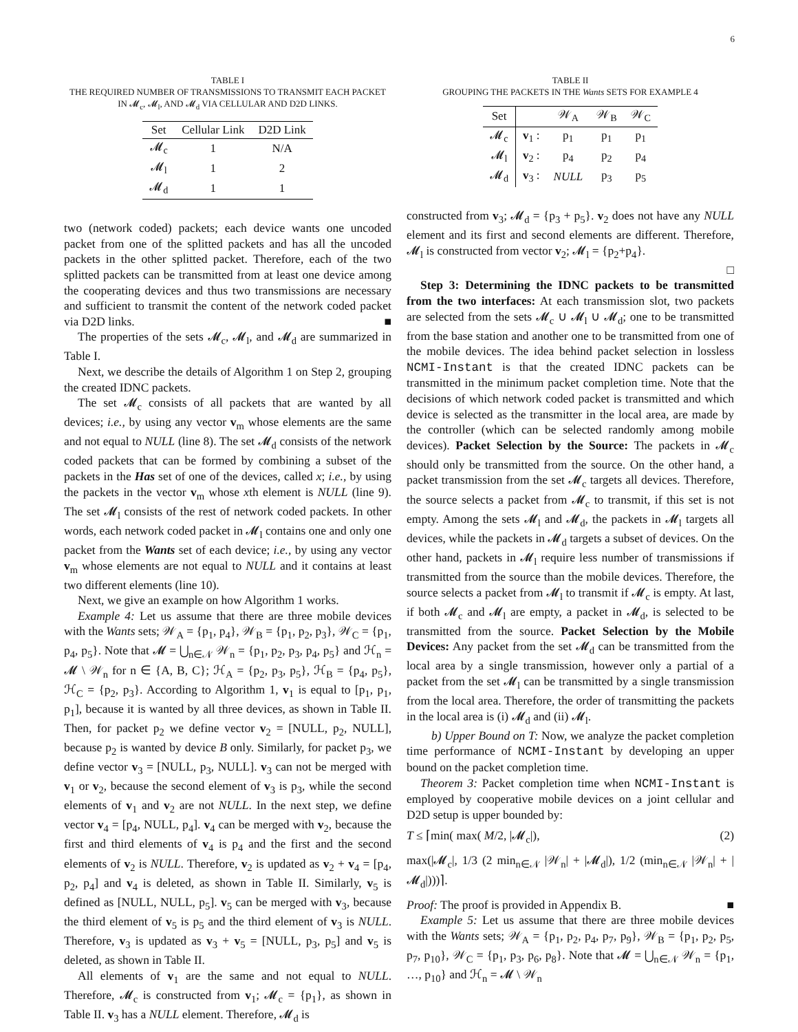6
TABLE I
THE REQUIRED NUMBER OF TRANSMISSIONS TO TRANSMIT EACH PACKET IN 𝓜<sub>c</sub>, 𝓜<sub>l</sub>, AND 𝓜<sub>d</sub> VIA CELLULAR AND D2D LINKS.
| Set | Cellular Link | D2D Link |
| --- | --- | --- |
| 𝓜<sub>c</sub> | 1 | N/A |
| 𝓜<sub>l</sub> | 1 | 2 |
| 𝓜<sub>d</sub> | 1 | 1 |
two (network coded) packets; each device wants one uncoded packet from one of the splitted packets and has all the uncoded packets in the other splitted packet. Therefore, each of the two splitted packets can be transmitted from at least one device among the cooperating devices and thus two transmissions are necessary and sufficient to transmit the content of the network coded packet via D2D links. ■
The properties of the sets 𝓜<sub>c</sub>, 𝓜<sub>l</sub>, and 𝓜<sub>d</sub> are summarized in Table I.
Next, we describe the details of Algorithm 1 on Step 2, grouping the created IDNC packets.
The set 𝓜<sub>c</sub> consists of all packets that are wanted by all devices; i.e., by using any vector v<sub>m</sub> whose elements are the same and not equal to NULL (line 8). The set 𝓜<sub>d</sub> consists of the network coded packets that can be formed by combining a subset of the packets in the Has set of one of the devices, called x; i.e., by using the packets in the vector v<sub>m</sub> whose xth element is NULL (line 9). The set 𝓜<sub>l</sub> consists of the rest of network coded packets. In other words, each network coded packet in 𝓜<sub>l</sub> contains one and only one packet from the Wants set of each device; i.e., by using any vector v<sub>m</sub> whose elements are not equal to NULL and it contains at least two different elements (line 10).
Next, we give an example on how Algorithm 1 works.
Example 4: Let us assume that there are three mobile devices with the Wants sets; 𝒲<sub>A</sub> = {p<sub>1</sub>, p<sub>4</sub>}, 𝒲<sub>B</sub> = {p<sub>1</sub>, p<sub>2</sub>, p<sub>3</sub>}, 𝒲<sub>C</sub> = {p<sub>1</sub>, p<sub>4</sub>, p<sub>5</sub>}. Note that 𝓜 = ⋃<sub>n∈𝒩</sub> 𝒲<sub>n</sub> = {p<sub>1</sub>, p<sub>2</sub>, p<sub>3</sub>, p<sub>4</sub>, p<sub>5</sub>} and ℋ<sub>n</sub> = 𝓜 \ 𝒲<sub>n</sub> for n ∈ {A, B, C}; ℋ<sub>A</sub> = {p<sub>2</sub>, p<sub>3</sub>, p<sub>5</sub>}, ℋ<sub>B</sub> = {p<sub>4</sub>, p<sub>5</sub>}, ℋ<sub>C</sub> = {p<sub>2</sub>, p<sub>3</sub>}. According to Algorithm 1, v<sub>1</sub> is equal to [p<sub>1</sub>, p<sub>1</sub>, p<sub>1</sub>], because it is wanted by all three devices, as shown in Table II. Then, for packet p<sub>2</sub> we define vector v<sub>2</sub> = [NULL, p<sub>2</sub>, NULL], because p<sub>2</sub> is wanted by device B only. Similarly, for packet p<sub>3</sub>, we define vector v<sub>3</sub> = [NULL, p<sub>3</sub>, NULL]. v<sub>3</sub> can not be merged with v<sub>1</sub> or v<sub>2</sub>, because the second element of v<sub>3</sub> is p<sub>3</sub>, while the second elements of v<sub>1</sub> and v<sub>2</sub> are not NULL. In the next step, we define vector v<sub>4</sub> = [p<sub>4</sub>, NULL, p<sub>4</sub>]. v<sub>4</sub> can be merged with v<sub>2</sub>, because the first and third elements of v<sub>4</sub> is p<sub>4</sub> and the first and the second elements of v<sub>2</sub> is NULL. Therefore, v<sub>2</sub> is updated as v<sub>2</sub> + v<sub>4</sub> = [p<sub>4</sub>, p<sub>2</sub>, p<sub>4</sub>] and v<sub>4</sub> is deleted, as shown in Table II. Similarly, v<sub>5</sub> is defined as [NULL, NULL, p<sub>5</sub>]. v<sub>5</sub> can be merged with v<sub>3</sub>, because the third element of v<sub>5</sub> is p<sub>5</sub> and the third element of v<sub>3</sub> is NULL. Therefore, v<sub>3</sub> is updated as v<sub>3</sub> + v<sub>5</sub> = [NULL, p<sub>3</sub>, p<sub>5</sub>] and v<sub>5</sub> is deleted, as shown in Table II.
All elements of v<sub>1</sub> are the same and not equal to NULL. Therefore, 𝓜<sub>c</sub> is constructed from v<sub>1</sub>; 𝓜<sub>c</sub> = {p<sub>1</sub>}, as shown in Table II. v<sub>3</sub> has a NULL element. Therefore, 𝓜<sub>d</sub> is
TABLE II
GROUPING THE PACKETS IN THE Wants SETS FOR EXAMPLE 4
| Set | | 𝒲<sub>A</sub> | 𝒲<sub>B</sub> | 𝒲<sub>C</sub> |
| --- | --- | --- | --- | --- |
| 𝓜<sub>c</sub> | v<sub>1</sub> : | p<sub>1</sub> | p<sub>1</sub> | p<sub>1</sub> |
| 𝓜<sub>l</sub> | v<sub>2</sub> : | p<sub>4</sub> | p<sub>2</sub> | p<sub>4</sub> |
| 𝓜<sub>d</sub> | v<sub>3</sub> : | NULL | p<sub>3</sub> | p<sub>5</sub> |
constructed from v<sub>3</sub>; 𝓜<sub>d</sub> = {p<sub>3</sub> + p<sub>5</sub>}. v<sub>2</sub> does not have any NULL element and its first and second elements are different. Therefore, 𝓜<sub>l</sub> is constructed from vector v<sub>2</sub>; 𝓜<sub>l</sub> = {p<sub>2</sub>+p<sub>4</sub>}.
□
Step 3: Determining the IDNC packets to be transmitted from the two interfaces: At each transmission slot, two packets are selected from the sets 𝓜<sub>c</sub> ∪ 𝓜<sub>l</sub> ∪ 𝓜<sub>d</sub>; one to be transmitted from the base station and another one to be transmitted from one of the mobile devices. The idea behind packet selection in lossless NCMI-Instant is that the created IDNC packets can be transmitted in the minimum packet completion time. Note that the decisions of which network coded packet is transmitted and which device is selected as the transmitter in the local area, are made by the controller (which can be selected randomly among mobile devices). Packet Selection by the Source: The packets in 𝓜<sub>c</sub> should only be transmitted from the source. On the other hand, a packet transmission from the set 𝓜<sub>c</sub> targets all devices. Therefore, the source selects a packet from 𝓜<sub>c</sub> to transmit, if this set is not empty. Among the sets 𝓜<sub>l</sub> and 𝓜<sub>d</sub>, the packets in 𝓜<sub>l</sub> targets all devices, while the packets in 𝓜<sub>d</sub> targets a subset of devices. On the other hand, packets in 𝓜<sub>l</sub> require less number of transmissions if transmitted from the source than the mobile devices. Therefore, the source selects a packet from 𝓜<sub>l</sub> to transmit if 𝓜<sub>c</sub> is empty. At last, if both 𝓜<sub>c</sub> and 𝓜<sub>l</sub> are empty, a packet in 𝓜<sub>d</sub>, is selected to be transmitted from the source. Packet Selection by the Mobile Devices: Any packet from the set 𝓜<sub>d</sub> can be transmitted from the local area by a single transmission, however only a partial of a packet from the set 𝓜<sub>l</sub> can be transmitted by a single transmission from the local area. Therefore, the order of transmitting the packets in the local area is (i) 𝓜<sub>d</sub> and (ii) 𝓜<sub>l</sub>.
b) Upper Bound on T: Now, we analyze the packet completion time performance of NCMI-Instant by developing an upper bound on the packet completion time.
Theorem 3: Packet completion time when NCMI-Instant is employed by cooperative mobile devices on a joint cellular and D2D setup is upper bounded by:
T ≤ ⌈min( max( M/2, |𝓜<sub>c</sub>|), (2)
max(|𝓜<sub>c</sub>|, 1/3 (2 min<sub>n∈𝒩</sub> |𝒲<sub>n</sub>| + |𝓜<sub>d</sub>|), 1/2 (min<sub>n∈𝒩</sub> |𝒲<sub>n</sub>| + |𝓜<sub>d</sub>|)))⌉.
Proof: The proof is provided in Appendix B. ■
Example 5: Let us assume that there are three mobile devices with the Wants sets; 𝒲<sub>A</sub> = {p<sub>1</sub>, p<sub>2</sub>, p<sub>4</sub>, p<sub>7</sub>, p<sub>9</sub>}, 𝒲<sub>B</sub> = {p<sub>1</sub>, p<sub>2</sub>, p<sub>5</sub>, p<sub>7</sub>, p<sub>10</sub>}, 𝒲<sub>C</sub> = {p<sub>1</sub>, p<sub>3</sub>, p<sub>6</sub>, p<sub>8</sub>}. Note that 𝓜 = ⋃<sub>n∈𝒩</sub> 𝒲<sub>n</sub> = {p<sub>1</sub>, …, p<sub>10</sub>} and ℋ<sub>n</sub> = 𝓜 \ 𝒲<sub>n</sub>